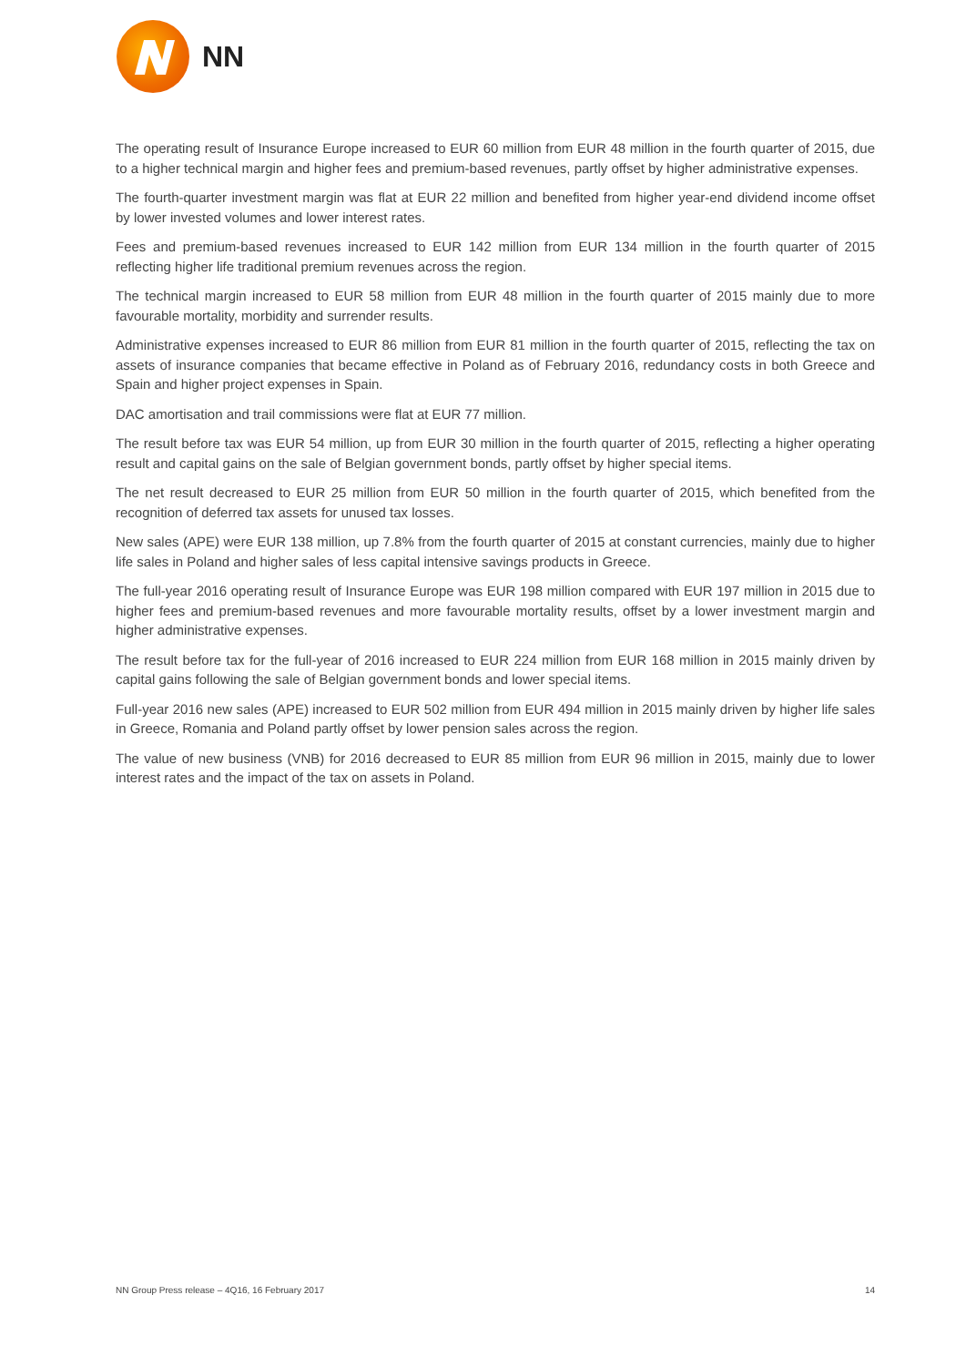NN
The operating result of Insurance Europe increased to EUR 60 million from EUR 48 million in the fourth quarter of 2015, due to a higher technical margin and higher fees and premium-based revenues, partly offset by higher administrative expenses.
The fourth-quarter investment margin was flat at EUR 22 million and benefited from higher year-end dividend income offset by lower invested volumes and lower interest rates.
Fees and premium-based revenues increased to EUR 142 million from EUR 134 million in the fourth quarter of 2015 reflecting higher life traditional premium revenues across the region.
The technical margin increased to EUR 58 million from EUR 48 million in the fourth quarter of 2015 mainly due to more favourable mortality, morbidity and surrender results.
Administrative expenses increased to EUR 86 million from EUR 81 million in the fourth quarter of 2015, reflecting the tax on assets of insurance companies that became effective in Poland as of February 2016, redundancy costs in both Greece and Spain and higher project expenses in Spain.
DAC amortisation and trail commissions were flat at EUR 77 million.
The result before tax was EUR 54 million, up from EUR 30 million in the fourth quarter of 2015, reflecting a higher operating result and capital gains on the sale of Belgian government bonds, partly offset by higher special items.
The net result decreased to EUR 25 million from EUR 50 million in the fourth quarter of 2015, which benefited from the recognition of deferred tax assets for unused tax losses.
New sales (APE) were EUR 138 million, up 7.8% from the fourth quarter of 2015 at constant currencies, mainly due to higher life sales in Poland and higher sales of less capital intensive savings products in Greece.
The full-year 2016 operating result of Insurance Europe was EUR 198 million compared with EUR 197 million in 2015 due to higher fees and premium-based revenues and more favourable mortality results, offset by a lower investment margin and higher administrative expenses.
The result before tax for the full-year of 2016 increased to EUR 224 million from EUR 168 million in 2015 mainly driven by capital gains following the sale of Belgian government bonds and lower special items.
Full-year 2016 new sales (APE) increased to EUR 502 million from EUR 494 million in 2015 mainly driven by higher life sales in Greece, Romania and Poland partly offset by lower pension sales across the region.
The value of new business (VNB) for 2016 decreased to EUR 85 million from EUR 96 million in 2015, mainly due to lower interest rates and the impact of the tax on assets in Poland.
NN Group Press release – 4Q16, 16 February 2017 14